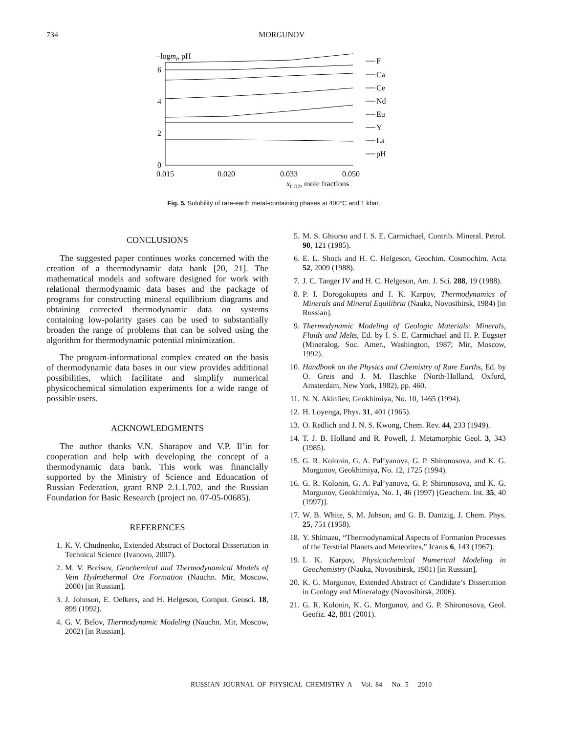734 MORGUNOV
–logmi, pH
0
2
4
6
0.015
0.020
0.033
0.050
xCO2, mole fractions
F
Ca
Ce
Nd
Eu
Y
La
pH
Fig. 5. Solubility of rare-earth metal-containing phases at 400°C and 1 kbar.
CONCLUSIONS
The suggested paper continues works concerned with the creation of a thermodynamic data bank [20, 21]. The mathematical models and software designed for work with relational thermodynamic data bases and the package of programs for constructing mineral equilibrium diagrams and obtaining corrected thermodynamic data on systems containing low-polarity gases can be used to substantially broaden the range of problems that can be solved using the algorithm for thermodynamic potential minimization.
The program-informational complex created on the basis of thermodynamic data bases in our view provides additional possibilities, which facilitate and simplify numerical physicochemical simulation experiments for a wide range of possible users.
ACKNOWLEDGMENTS
The author thanks V.N. Sharapov and V.P. Il’in for cooperation and help with developing the concept of a thermodynamic data bank. This work was financially supported by the Ministry of Science and Eduacation of Russian Federation, grant RNP 2.1.1.702, and the Russian Foundation for Basic Research (project no. 07-05-00685).
REFERENCES
1. K. V. Chudnenko, Extended Abstract of Doctoral Dissertation in Technical Science (Ivanovo, 2007).
2. M. V. Borisov, Geochemical and Thermodynamical Models of Vein Hydrothermal Ore Formation (Nauchn. Mir, Moscow, 2000) [in Russian].
3. J. Johnson, E. Oelkers, and H. Helgeson, Comput. Geosci. 18, 899 (1992).
4. G. V. Belov, Thermodynamic Modeling (Nauchn. Mir, Moscow, 2002) [in Russian].
5. M. S. Ghiorso and I. S. E. Carmichael, Contrib. Mineral. Petrol. 90, 121 (1985).
6. E. L. Shock and H. C. Helgeson, Geochim. Cosmochim. Acta 52, 2009 (1988).
7. J. C. Tanger IV and H. C. Helgeson, Am. J. Sci. 288, 19 (1988).
8. P. I. Dorogokupets and I. K. Karpov, Thermodynamics of Minerals and Mineral Equilibria (Nauka, Novosibirsk, 1984) [in Russian].
9. Thermodynamic Modeling of Geologic Materials: Minerals, Fluids and Melts, Ed. by I. S. E. Carmichael and H. P. Eugster (Mineralog. Soc. Amer., Washington, 1987; Mir, Moscow, 1992).
10. Handbook on the Physics and Chemistry of Rare Earths, Ed. by O. Greis and J. M. Haschke (North-Holland, Oxford, Amsterdam, New York, 1982), pp. 460.
11. N. N. Akinfiev, Geokhimiya, No. 10, 1465 (1994).
12. H. Loyenga, Phys. 31, 401 (1965).
13. O. Redlich and J. N. S. Kwong, Chem. Rev. 44, 233 (1949).
14. T. J. B. Holland and R. Powell, J. Metamorphic Geol. 3, 343 (1985).
15. G. R. Kolonin, G. A. Pal’yanova, G. P. Shironosova, and K. G. Morgunov, Geokhimiya, No. 12, 1725 (1994).
16. G. R. Kolonin, G. A. Pal’yanova, G. P. Shironosova, and K. G. Morgunov, Geokhimiya, No. 1, 46 (1997) [Geochem. Int. 35, 40 (1997)].
17. W. B. White, S. M. Johson, and G. B. Dantzig, J. Chem. Phys. 25, 751 (1958).
18. Y. Shimazu, “Thermodynamical Aspects of Formation Processes of the Terstrial Planets and Meteorites,” Icarus 6, 143 (1967).
19. I. K. Karpov, Physicochemical Numerical Modeling in Geochemistry (Nauka, Novosibirsk, 1981) [in Russian].
20. K. G. Morgunov, Extended Abstract of Candidate’s Dissertation in Geology and Mineralogy (Novosibirsk, 2006).
21. G. R. Kolonin, K. G. Morgunov, and G. P. Shironosova, Geol. Geofiz. 42, 881 (2001).
RUSSIAN JOURNAL OF PHYSICAL CHEMISTRY A Vol. 84 No. 5 2010